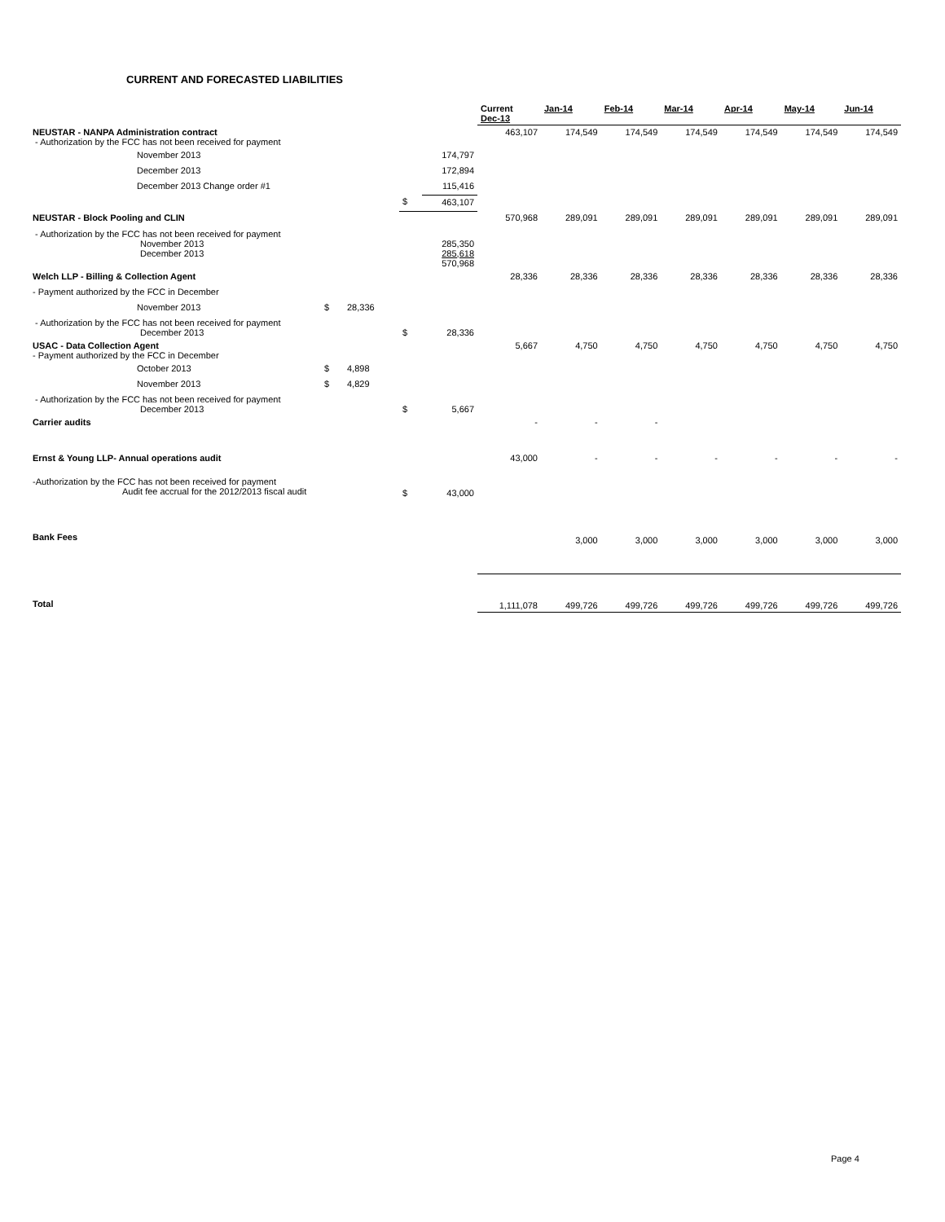CURRENT AND FORECASTED LIABILITIES
| | | | | | Current Dec-13 | Jan-14 | Feb-14 | Mar-14 | Apr-14 | May-14 | Jun-14 |
| --- | --- | --- | --- | --- | --- | --- | --- | --- | --- | --- | --- |
| NEUSTAR - NANPA Administration contract - Authorization by the FCC has not been received for payment | | | | | 463,107 | 174,549 | 174,549 | 174,549 | 174,549 | 174,549 | 174,549 |
| November 2013 | | | | 174,797 | | | | | | | |
| December 2013 | | | | 172,894 | | | | | | | |
| December 2013 Change order #1 | | | | 115,416 | | | | | | | |
| | | | $ | 463,107 | | | | | | | |
| NEUSTAR - Block Pooling and CLIN | | | | | 570,968 | 289,091 | 289,091 | 289,091 | 289,091 | 289,091 | 289,091 |
| - Authorization by the FCC has not been received for payment November 2013 December 2013 | | | | 285,350 285,618 570,968 | | | | | | | |
| Welch LLP - Billing & Collection Agent | | | | | 28,336 | 28,336 | 28,336 | 28,336 | 28,336 | 28,336 | 28,336 |
| - Payment authorized by the FCC in December | | | | | | | | | | | |
| November 2013 | $ | 28,336 | | | | | | | | | |
| - Authorization by the FCC has not been received for payment December 2013 | | | $ | 28,336 | | | | | | | |
| USAC - Data Collection Agent - Payment authorized by the FCC in December | | | | | 5,667 | 4,750 | 4,750 | 4,750 | 4,750 | 4,750 | 4,750 |
| October 2013 | $ | 4,898 | | | | | | | | | |
| November 2013 | $ | 4,829 | | | | | | | | | |
| - Authorization by the FCC has not been received for payment December 2013 | | | $ | 5,667 | | | | | | | |
| Carrier audits | | | | | - | - | - | | | | |
| Ernst & Young LLP- Annual operations audit | | | | | 43,000 | - | - | - | - | - | - |
| -Authorization by the FCC has not been received for payment Audit fee accrual for the 2012/2013 fiscal audit | | | $ | 43,000 | | | | | | | |
| Bank Fees | | | | | | 3,000 | 3,000 | 3,000 | 3,000 | 3,000 | 3,000 |
| Total | | | | | 1,111,078 | 499,726 | 499,726 | 499,726 | 499,726 | 499,726 | 499,726 |
Page 4